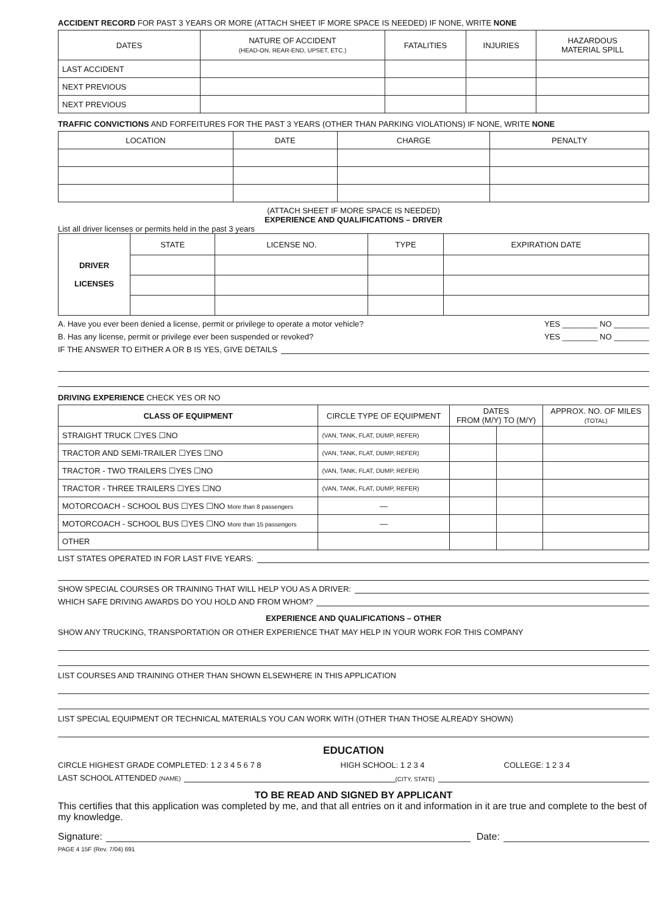ACCIDENT RECORD FOR PAST 3 YEARS OR MORE (ATTACH SHEET IF MORE SPACE IS NEEDED) IF NONE, WRITE NONE
| DATES | NATURE OF ACCIDENT (HEAD-ON, REAR-END, UPSET, ETC.) | FATALITIES | INJURIES | HAZARDOUS MATERIAL SPILL |
| --- | --- | --- | --- | --- |
| LAST ACCIDENT | | | | |
| NEXT PREVIOUS | | | | |
| NEXT PREVIOUS | | | | |
TRAFFIC CONVICTIONS AND FORFEITURES FOR THE PAST 3 YEARS (OTHER THAN PARKING VIOLATIONS) IF NONE, WRITE NONE
| LOCATION | DATE | CHARGE | PENALTY |
| --- | --- | --- | --- |
(ATTACH SHEET IF MORE SPACE IS NEEDED)
EXPERIENCE AND QUALIFICATIONS – DRIVER
List all driver licenses or permits held in the past 3 years
| DRIVER LICENSES | STATE | LICENSE NO. | TYPE | EXPIRATION DATE |
| --- | --- | --- | --- | --- |
A. Have you ever been denied a license, permit or privilege to operate a motor vehicle? YES ________ NO ________
B. Has any license, permit or privilege ever been suspended or revoked? YES ________ NO ________
IF THE ANSWER TO EITHER A OR B IS YES, GIVE DETAILS
DRIVING EXPERIENCE CHECK YES OR NO
| CLASS OF EQUIPMENT | CIRCLE TYPE OF EQUIPMENT | DATES FROM (M/Y) TO (M/Y) | | APPROX. NO. OF MILES (TOTAL) |
| --- | --- | --- | --- | --- |
| STRAIGHT TRUCK ☐YES ☐NO | (VAN, TANK, FLAT, DUMP, REFER) | | | |
| TRACTOR AND SEMI-TRAILER ☐YES ☐NO | (VAN, TANK, FLAT, DUMP, REFER) | | | |
| TRACTOR - TWO TRAILERS ☐YES ☐NO | (VAN, TANK, FLAT, DUMP, REFER) | | | |
| TRACTOR - THREE TRAILERS ☐YES ☐NO | (VAN, TANK, FLAT, DUMP, REFER) | | | |
| MOTORCOACH - SCHOOL BUS ☐YES ☐NO More than 8 passengers | — | | | |
| MOTORCOACH - SCHOOL BUS ☐YES ☐NO More than 15 passengers | — | | | |
| OTHER | | | | |
LIST STATES OPERATED IN FOR LAST FIVE YEARS:
SHOW SPECIAL COURSES OR TRAINING THAT WILL HELP YOU AS A DRIVER:
WHICH SAFE DRIVING AWARDS DO YOU HOLD AND FROM WHOM?
EXPERIENCE AND QUALIFICATIONS – OTHER
SHOW ANY TRUCKING, TRANSPORTATION OR OTHER EXPERIENCE THAT MAY HELP IN YOUR WORK FOR THIS COMPANY
LIST COURSES AND TRAINING OTHER THAN SHOWN ELSEWHERE IN THIS APPLICATION
LIST SPECIAL EQUIPMENT OR TECHNICAL MATERIALS YOU CAN WORK WITH (OTHER THAN THOSE ALREADY SHOWN)
EDUCATION
CIRCLE HIGHEST GRADE COMPLETED: 1 2 3 4 5 6 7 8 HIGH SCHOOL: 1 2 3 4 COLLEGE: 1 2 3 4
LAST SCHOOL ATTENDED (NAME) (CITY, STATE)
TO BE READ AND SIGNED BY APPLICANT
This certifies that this application was completed by me, and that all entries on it and information in it are true and complete to the best of my knowledge.
Signature: Date:
PAGE 4 15F (Rev. 7/04) 691